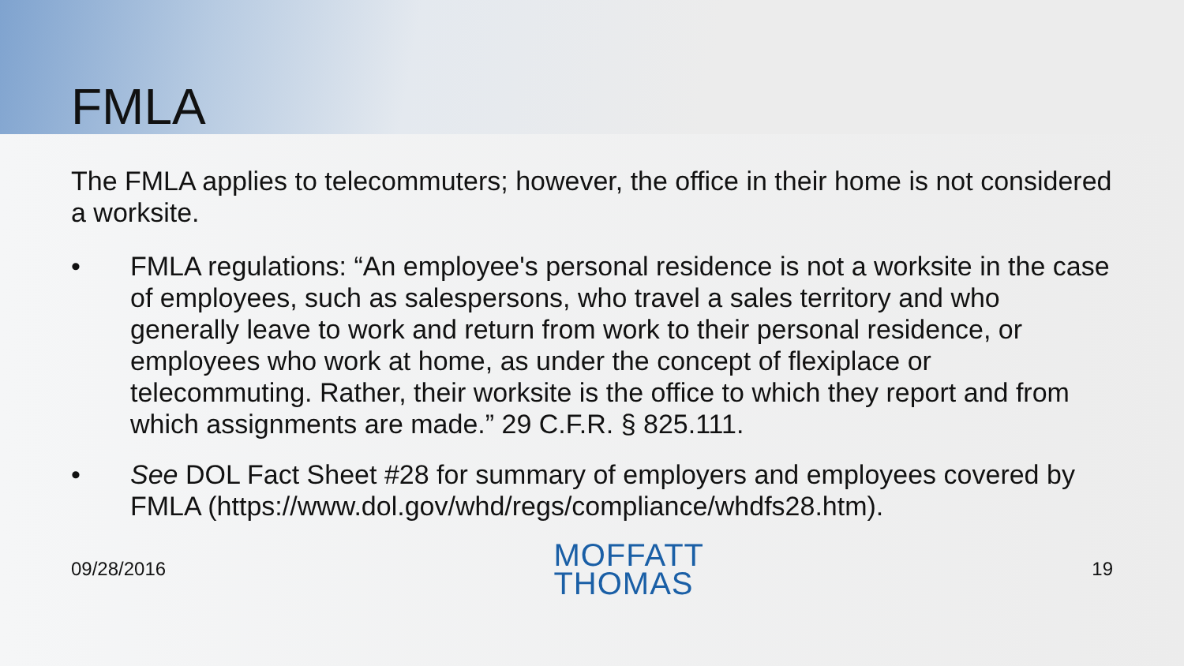FMLA
The FMLA applies to telecommuters; however, the office in their home is not considered a worksite.
• FMLA regulations: “An employee's personal residence is not a worksite in the case of employees, such as salespersons, who travel a sales territory and who generally leave to work and return from work to their personal residence, or employees who work at home, as under the concept of flexiplace or telecommuting. Rather, their worksite is the office to which they report and from which assignments are made.” 29 C.F.R. § 825.111.
• See DOL Fact Sheet #28 for summary of employers and employees covered by FMLA (https://www.dol.gov/whd/regs/compliance/whdfs28.htm).
09/28/2016
MOFFATT
THOMAS
19